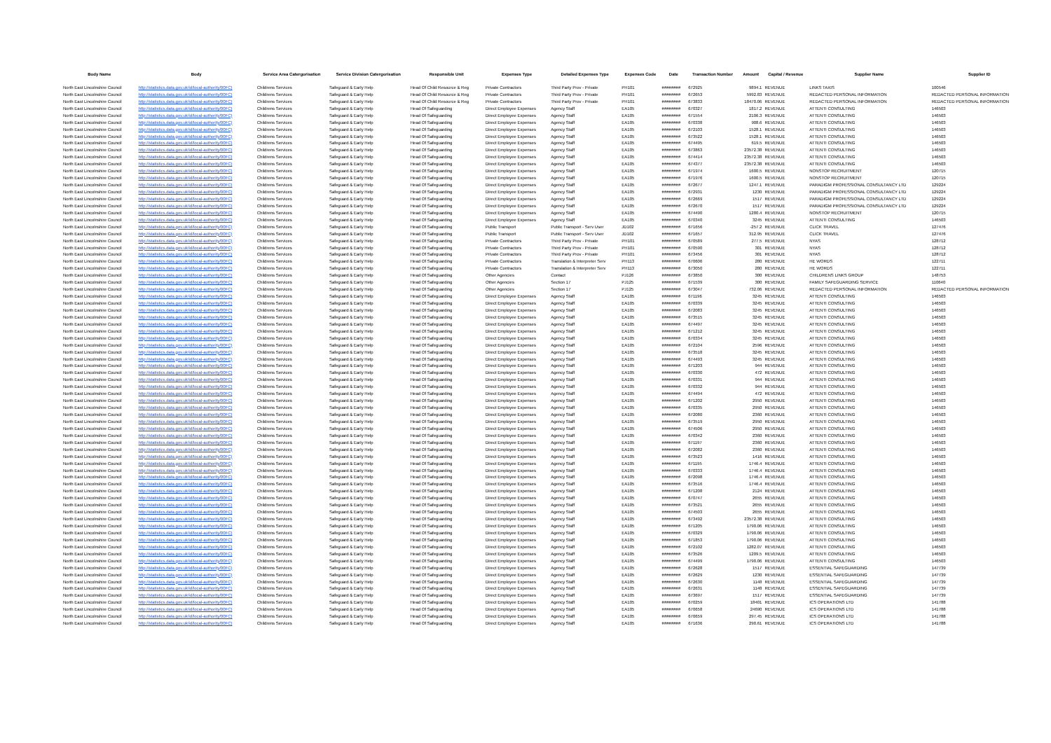| Body Name | Body | Service Area Catergorisation | Service Division Catergorisation | Responsible Unit | Expenses Type | Detailed Expenses Type | Expenses Code | Date | Transaction Number | Amount | Capital / Revenue | Supplier Name | Supplier ID |
| --- | --- | --- | --- | --- | --- | --- | --- | --- | --- | --- | --- | --- | --- |
| North East Lincolnshire Council | http://statistics.data.gov.uk/id/local-authority/00FC) | Childrens Services | Safeguard & Early Help | Head Of Child Resource & Reg | Private Contractors | Third Party Prov - Private | PH101 | ######## | 672925 | 9894.1 | REVENUE | LINKS TAXIS | 100546 |
| North East Lincolnshire Council | http://statistics.data.gov.uk/id/local-authority/00FC) | Childrens Services | Safeguard & Early Help | Head Of Child Resource & Reg | Private Contractors | Third Party Prov - Private | PH101 | ######## | 672653 | 5992.83 | REVENUE | REDACTED PERSONAL INFORMATION | REDACTED PERSONAL INFORMATION |
| North East Lincolnshire Council | http://statistics.data.gov.uk/id/local-authority/00FC) | Childrens Services | Safeguard & Early Help | Head Of Child Resource & Reg | Private Contractors | Third Party Prov - Private | PH101 | ######## | 673833 | 18470.06 | REVENUE | REDACTED PERSONAL INFORMATION | REDACTED PERSONAL INFORMATION |
| North East Lincolnshire Council | http://statistics.data.gov.uk/id/local-authority/00FC) | Childrens Services | Safeguard & Early Help | Head Of Safeguarding | Direct Employee Expenses | Agency Staff | EA105 | ######## | 670327 | 1817.2 | REVENUE | ATTENTI CONSULTING | 146503 |
| North East Lincolnshire Council | http://statistics.data.gov.uk/id/local-authority/00FC) | Childrens Services | Safeguard & Early Help | Head Of Safeguarding | Direct Employee Expenses | Agency Staff | EA105 | ######## | 671554 | 2106.3 | REVENUE | ATTENTI CONSULTING | 146503 |
| North East Lincolnshire Council | http://statistics.data.gov.uk/id/local-authority/00FC) | Childrens Services | Safeguard & Early Help | Head Of Safeguarding | Direct Employee Expenses | Agency Staff | EA105 | ######## | 670338 | 908.6 | REVENUE | ATTENTI CONSULTING | 146503 |
| North East Lincolnshire Council | http://statistics.data.gov.uk/id/local-authority/00FC) | Childrens Services | Safeguard & Early Help | Head Of Safeguarding | Direct Employee Expenses | Agency Staff | EA105 | ######## | 672103 | 1528.1 | REVENUE | ATTENTI CONSULTING | 146503 |
| North East Lincolnshire Council | http://statistics.data.gov.uk/id/local-authority/00FC) | Childrens Services | Safeguard & Early Help | Head Of Safeguarding | Direct Employee Expenses | Agency Staff | EA105 | ######## | 673522 | 1528.1 | REVENUE | ATTENTI CONSULTING | 146503 |
| North East Lincolnshire Council | http://statistics.data.gov.uk/id/local-authority/00FC) | Childrens Services | Safeguard & Early Help | Head Of Safeguarding | Direct Employee Expenses | Agency Staff | EA105 | ######## | 674495 | 619.5 | REVENUE | ATTENTI CONSULTING | 146503 |
| North East Lincolnshire Council | http://statistics.data.gov.uk/id/local-authority/00FC) | Childrens Services | Safeguard & Early Help | Head Of Safeguarding | Direct Employee Expenses | Agency Staff | EA105 | ######## | 673863 | 23572.38 | REVENUE | ATTENTI CONSULTING | 146503 |
| North East Lincolnshire Council | http://statistics.data.gov.uk/id/local-authority/00FC) | Childrens Services | Safeguard & Early Help | Head Of Safeguarding | Direct Employee Expenses | Agency Staff | EA105 | ######## | 674414 | 23572.38 | REVENUE | ATTENTI CONSULTING | 146503 |
| North East Lincolnshire Council | http://statistics.data.gov.uk/id/local-authority/00FC) | Childrens Services | Safeguard & Early Help | Head Of Safeguarding | Direct Employee Expenses | Agency Staff | EA105 | ######## | 674377 | 23572.38 | REVENUE | ATTENTI CONSULTING | 146503 |
| North East Lincolnshire Council | http://statistics.data.gov.uk/id/local-authority/00FC) | Childrens Services | Safeguard & Early Help | Head Of Safeguarding | Direct Employee Expenses | Agency Staff | EA105 | ######## | 671974 | 1600.5 | REVENUE | NONSTOP RECRUITMENT | 120715 |
| North East Lincolnshire Council | http://statistics.data.gov.uk/id/local-authority/00FC) | Childrens Services | Safeguard & Early Help | Head Of Safeguarding | Direct Employee Expenses | Agency Staff | EA105 | ######## | 671976 | 1600.5 | REVENUE | NONSTOP RECRUITMENT | 120715 |
| North East Lincolnshire Council | http://statistics.data.gov.uk/id/local-authority/00FC) | Childrens Services | Safeguard & Early Help | Head Of Safeguarding | Direct Employee Expenses | Agency Staff | EA105 | ######## | 672677 | 1247.1 | REVENUE | PARADIGM PROFESSIONAL CONSULTANCY LTD | 129224 |
| North East Lincolnshire Council | http://statistics.data.gov.uk/id/local-authority/00FC) | Childrens Services | Safeguard & Early Help | Head Of Safeguarding | Direct Employee Expenses | Agency Staff | EA105 | ######## | 672931 | 1230 | REVENUE | PARADIGM PROFESSIONAL CONSULTANCY LTD | 129224 |
| North East Lincolnshire Council | http://statistics.data.gov.uk/id/local-authority/00FC) | Childrens Services | Safeguard & Early Help | Head Of Safeguarding | Direct Employee Expenses | Agency Staff | EA105 | ######## | 672669 | 1517 | REVENUE | PARADIGM PROFESSIONAL CONSULTANCY LTD | 129224 |
| North East Lincolnshire Council | http://statistics.data.gov.uk/id/local-authority/00FC) | Childrens Services | Safeguard & Early Help | Head Of Safeguarding | Direct Employee Expenses | Agency Staff | EA105 | ######## | 672670 | 1517 | REVENUE | PARADIGM PROFESSIONAL CONSULTANCY LTD | 129224 |
| North East Lincolnshire Council | http://statistics.data.gov.uk/id/local-authority/00FC) | Childrens Services | Safeguard & Early Help | Head Of Safeguarding | Direct Employee Expenses | Agency Staff | EA105 | ######## | 674490 | 1280.4 | REVENUE | NONSTOP RECRUITMENT | 120715 |
| North East Lincolnshire Council | http://statistics.data.gov.uk/id/local-authority/00FC) | Childrens Services | Safeguard & Early Help | Head Of Safeguarding | Direct Employee Expenses | Agency Staff | EA105 | ######## | 670340 | 3245 | REVENUE | ATTENTI CONSULTING | 146503 |
| North East Lincolnshire Council | http://statistics.data.gov.uk/id/local-authority/00FC) | Childrens Services | Safeguard & Early Help | Head Of Safeguarding | Public Transport | Public Transport - Serv User | JD102 | ######## | 671656 | -257.2 | REVENUE | CLICK TRAVEL | 127476 |
| North East Lincolnshire Council | http://statistics.data.gov.uk/id/local-authority/00FC) | Childrens Services | Safeguard & Early Help | Head Of Safeguarding | Public Transport | Public Transport - Serv User | JD102 | ######## | 671657 | 312.95 | REVENUE | CLICK TRAVEL | 127476 |
| North East Lincolnshire Council | http://statistics.data.gov.uk/id/local-authority/00FC) | Childrens Services | Safeguard & Early Help | Head Of Safeguarding | Private Contractors | Third Party Prov - Private | PH101 | ######## | 670589 | 277.5 | REVENUE | NYAS | 128712 |
| North East Lincolnshire Council | http://statistics.data.gov.uk/id/local-authority/00FC) | Childrens Services | Safeguard & Early Help | Head Of Safeguarding | Private Contractors | Third Party Prov - Private | PH101 | ######## | 670590 | 301 | REVENUE | NYAS | 128712 |
| North East Lincolnshire Council | http://statistics.data.gov.uk/id/local-authority/00FC) | Childrens Services | Safeguard & Early Help | Head Of Safeguarding | Private Contractors | Third Party Prov - Private | PH101 | ######## | 673456 | 301 | REVENUE | NYAS | 128712 |
| North East Lincolnshire Council | http://statistics.data.gov.uk/id/local-authority/00FC) | Childrens Services | Safeguard & Early Help | Head Of Safeguarding | Private Contractors | Translation & Interpreter Serv | PH113 | ######## | 670606 | 280 | REVENUE | HE WORDS | 122711 |
| North East Lincolnshire Council | http://statistics.data.gov.uk/id/local-authority/00FC) | Childrens Services | Safeguard & Early Help | Head Of Safeguarding | Private Contractors | Translation & Interpreter Serv | PH113 | ######## | 673050 | 280 | REVENUE | HE WORDS | 122711 |
| North East Lincolnshire Council | http://statistics.data.gov.uk/id/local-authority/00FC) | Childrens Services | Safeguard & Early Help | Head Of Safeguarding | Other Agencies | Contact | PJ126 | ######## | 673850 | 300 | REVENUE | CHILDRENS LINKS GROUP | 148753 |
| North East Lincolnshire Council | http://statistics.data.gov.uk/id/local-authority/00FC) | Childrens Services | Safeguard & Early Help | Head Of Safeguarding | Other Agencies | Section 17 | PJ125 | ######## | 671539 | 300 | REVENUE | FAMILY SAFEGUARDING SERVICE | 110640 |
| North East Lincolnshire Council | http://statistics.data.gov.uk/id/local-authority/00FC) | Childrens Services | Safeguard & Early Help | Head Of Safeguarding | Other Agencies | Section 17 | PJ125 | ######## | 673047 | 732.06 | REVENUE | REDACTED PERSONAL INFORMATION | REDACTED PERSONAL INFORMATION |
| North East Lincolnshire Council | http://statistics.data.gov.uk/id/local-authority/00FC) | Childrens Services | Safeguard & Early Help | Head Of Safeguarding | Direct Employee Expenses | Agency Staff | EA105 | ######## | 671196 | 3245 | REVENUE | ATTENTI CONSULTING | 146503 |
| North East Lincolnshire Council | http://statistics.data.gov.uk/id/local-authority/00FC) | Childrens Services | Safeguard & Early Help | Head Of Safeguarding | Direct Employee Expenses | Agency Staff | EA105 | ######## | 670339 | 3245 | REVENUE | ATTENTI CONSULTING | 146503 |
| North East Lincolnshire Council | http://statistics.data.gov.uk/id/local-authority/00FC) | Childrens Services | Safeguard & Early Help | Head Of Safeguarding | Direct Employee Expenses | Agency Staff | EA105 | ######## | 672083 | 3245 | REVENUE | ATTENTI CONSULTING | 146503 |
| North East Lincolnshire Council | http://statistics.data.gov.uk/id/local-authority/00FC) | Childrens Services | Safeguard & Early Help | Head Of Safeguarding | Direct Employee Expenses | Agency Staff | EA105 | ######## | 673515 | 3245 | REVENUE | ATTENTI CONSULTING | 146503 |
| North East Lincolnshire Council | http://statistics.data.gov.uk/id/local-authority/00FC) | Childrens Services | Safeguard & Early Help | Head Of Safeguarding | Direct Employee Expenses | Agency Staff | EA105 | ######## | 674497 | 3245 | REVENUE | ATTENTI CONSULTING | 146503 |
| North East Lincolnshire Council | http://statistics.data.gov.uk/id/local-authority/00FC) | Childrens Services | Safeguard & Early Help | Head Of Safeguarding | Direct Employee Expenses | Agency Staff | EA105 | ######## | 671212 | 3245 | REVENUE | ATTENTI CONSULTING | 146503 |
| North East Lincolnshire Council | http://statistics.data.gov.uk/id/local-authority/00FC) | Childrens Services | Safeguard & Early Help | Head Of Safeguarding | Direct Employee Expenses | Agency Staff | EA105 | ######## | 670334 | 3245 | REVENUE | ATTENTI CONSULTING | 146503 |
| North East Lincolnshire Council | http://statistics.data.gov.uk/id/local-authority/00FC) | Childrens Services | Safeguard & Early Help | Head Of Safeguarding | Direct Employee Expenses | Agency Staff | EA105 | ######## | 672104 | 2596 | REVENUE | ATTENTI CONSULTING | 146503 |
| North East Lincolnshire Council | http://statistics.data.gov.uk/id/local-authority/00FC) | Childrens Services | Safeguard & Early Help | Head Of Safeguarding | Direct Employee Expenses | Agency Staff | EA105 | ######## | 673518 | 3245 | REVENUE | ATTENTI CONSULTING | 146503 |
| North East Lincolnshire Council | http://statistics.data.gov.uk/id/local-authority/00FC) | Childrens Services | Safeguard & Early Help | Head Of Safeguarding | Direct Employee Expenses | Agency Staff | EA105 | ######## | 674493 | 3245 | REVENUE | ATTENTI CONSULTING | 146503 |
| North East Lincolnshire Council | http://statistics.data.gov.uk/id/local-authority/00FC) | Childrens Services | Safeguard & Early Help | Head Of Safeguarding | Direct Employee Expenses | Agency Staff | EA105 | ######## | 671203 | 944 | REVENUE | ATTENTI CONSULTING | 146503 |
| North East Lincolnshire Council | http://statistics.data.gov.uk/id/local-authority/00FC) | Childrens Services | Safeguard & Early Help | Head Of Safeguarding | Direct Employee Expenses | Agency Staff | EA105 | ######## | 670330 | 472 | REVENUE | ATTENTI CONSULTING | 146503 |
| North East Lincolnshire Council | http://statistics.data.gov.uk/id/local-authority/00FC) | Childrens Services | Safeguard & Early Help | Head Of Safeguarding | Direct Employee Expenses | Agency Staff | EA105 | ######## | 670331 | 944 | REVENUE | ATTENTI CONSULTING | 146503 |
| North East Lincolnshire Council | http://statistics.data.gov.uk/id/local-authority/00FC) | Childrens Services | Safeguard & Early Help | Head Of Safeguarding | Direct Employee Expenses | Agency Staff | EA105 | ######## | 670332 | 944 | REVENUE | ATTENTI CONSULTING | 146503 |
| North East Lincolnshire Council | http://statistics.data.gov.uk/id/local-authority/00FC) | Childrens Services | Safeguard & Early Help | Head Of Safeguarding | Direct Employee Expenses | Agency Staff | EA105 | ######## | 674494 | 472 | REVENUE | ATTENTI CONSULTING | 146503 |
| North East Lincolnshire Council | http://statistics.data.gov.uk/id/local-authority/00FC) | Childrens Services | Safeguard & Early Help | Head Of Safeguarding | Direct Employee Expenses | Agency Staff | EA105 | ######## | 671202 | 2950 | REVENUE | ATTENTI CONSULTING | 146503 |
| North East Lincolnshire Council | http://statistics.data.gov.uk/id/local-authority/00FC) | Childrens Services | Safeguard & Early Help | Head Of Safeguarding | Direct Employee Expenses | Agency Staff | EA105 | ######## | 670335 | 2950 | REVENUE | ATTENTI CONSULTING | 146503 |
| North East Lincolnshire Council | http://statistics.data.gov.uk/id/local-authority/00FC) | Childrens Services | Safeguard & Early Help | Head Of Safeguarding | Direct Employee Expenses | Agency Staff | EA105 | ######## | 672080 | 2360 | REVENUE | ATTENTI CONSULTING | 146503 |
| North East Lincolnshire Council | http://statistics.data.gov.uk/id/local-authority/00FC) | Childrens Services | Safeguard & Early Help | Head Of Safeguarding | Direct Employee Expenses | Agency Staff | EA105 | ######## | 673519 | 2950 | REVENUE | ATTENTI CONSULTING | 146503 |
| North East Lincolnshire Council | http://statistics.data.gov.uk/id/local-authority/00FC) | Childrens Services | Safeguard & Early Help | Head Of Safeguarding | Direct Employee Expenses | Agency Staff | EA105 | ######## | 674506 | 2950 | REVENUE | ATTENTI CONSULTING | 146503 |
| North East Lincolnshire Council | http://statistics.data.gov.uk/id/local-authority/00FC) | Childrens Services | Safeguard & Early Help | Head Of Safeguarding | Direct Employee Expenses | Agency Staff | EA105 | ######## | 670342 | 2360 | REVENUE | ATTENTI CONSULTING | 146503 |
| North East Lincolnshire Council | http://statistics.data.gov.uk/id/local-authority/00FC) | Childrens Services | Safeguard & Early Help | Head Of Safeguarding | Direct Employee Expenses | Agency Staff | EA105 | ######## | 671197 | 2360 | REVENUE | ATTENTI CONSULTING | 146503 |
| North East Lincolnshire Council | http://statistics.data.gov.uk/id/local-authority/00FC) | Childrens Services | Safeguard & Early Help | Head Of Safeguarding | Direct Employee Expenses | Agency Staff | EA105 | ######## | 672082 | 2360 | REVENUE | ATTENTI CONSULTING | 146503 |
| North East Lincolnshire Council | http://statistics.data.gov.uk/id/local-authority/00FC) | Childrens Services | Safeguard & Early Help | Head Of Safeguarding | Direct Employee Expenses | Agency Staff | EA105 | ######## | 673523 | 1416 | REVENUE | ATTENTI CONSULTING | 146503 |
| North East Lincolnshire Council | http://statistics.data.gov.uk/id/local-authority/00FC) | Childrens Services | Safeguard & Early Help | Head Of Safeguarding | Direct Employee Expenses | Agency Staff | EA105 | ######## | 671195 | 1746.4 | REVENUE | ATTENTI CONSULTING | 146503 |
| North East Lincolnshire Council | http://statistics.data.gov.uk/id/local-authority/00FC) | Childrens Services | Safeguard & Early Help | Head Of Safeguarding | Direct Employee Expenses | Agency Staff | EA105 | ######## | 670333 | 1746.4 | REVENUE | ATTENTI CONSULTING | 146503 |
| North East Lincolnshire Council | http://statistics.data.gov.uk/id/local-authority/00FC) | Childrens Services | Safeguard & Early Help | Head Of Safeguarding | Direct Employee Expenses | Agency Staff | EA105 | ######## | 672098 | 1746.4 | REVENUE | ATTENTI CONSULTING | 146503 |
| North East Lincolnshire Council | http://statistics.data.gov.uk/id/local-authority/00FC) | Childrens Services | Safeguard & Early Help | Head Of Safeguarding | Direct Employee Expenses | Agency Staff | EA105 | ######## | 673516 | 1746.4 | REVENUE | ATTENTI CONSULTING | 146503 |
| North East Lincolnshire Council | http://statistics.data.gov.uk/id/local-authority/00FC) | Childrens Services | Safeguard & Early Help | Head Of Safeguarding | Direct Employee Expenses | Agency Staff | EA105 | ######## | 671208 | 2124 | REVENUE | ATTENTI CONSULTING | 146503 |
| North East Lincolnshire Council | http://statistics.data.gov.uk/id/local-authority/00FC) | Childrens Services | Safeguard & Early Help | Head Of Safeguarding | Direct Employee Expenses | Agency Staff | EA105 | ######## | 670747 | 2655 | REVENUE | ATTENTI CONSULTING | 146503 |
| North East Lincolnshire Council | http://statistics.data.gov.uk/id/local-authority/00FC) | Childrens Services | Safeguard & Early Help | Head Of Safeguarding | Direct Employee Expenses | Agency Staff | EA105 | ######## | 673521 | 2655 | REVENUE | ATTENTI CONSULTING | 146503 |
| North East Lincolnshire Council | http://statistics.data.gov.uk/id/local-authority/00FC) | Childrens Services | Safeguard & Early Help | Head Of Safeguarding | Direct Employee Expenses | Agency Staff | EA105 | ######## | 674503 | 2655 | REVENUE | ATTENTI CONSULTING | 146503 |
| North East Lincolnshire Council | http://statistics.data.gov.uk/id/local-authority/00FC) | Childrens Services | Safeguard & Early Help | Head Of Safeguarding | Direct Employee Expenses | Agency Staff | EA105 | ######## | 673492 | 23572.38 | REVENUE | ATTENTI CONSULTING | 146503 |
| North East Lincolnshire Council | http://statistics.data.gov.uk/id/local-authority/00FC) | Childrens Services | Safeguard & Early Help | Head Of Safeguarding | Direct Employee Expenses | Agency Staff | EA105 | ######## | 671205 | 1790.06 | REVENUE | ATTENTI CONSULTING | 146503 |
| North East Lincolnshire Council | http://statistics.data.gov.uk/id/local-authority/00FC) | Childrens Services | Safeguard & Early Help | Head Of Safeguarding | Direct Employee Expenses | Agency Staff | EA105 | ######## | 670329 | 1790.06 | REVENUE | ATTENTI CONSULTING | 146503 |
| North East Lincolnshire Council | http://statistics.data.gov.uk/id/local-authority/00FC) | Childrens Services | Safeguard & Early Help | Head Of Safeguarding | Direct Employee Expenses | Agency Staff | EA105 | ######## | 671853 | 1790.06 | REVENUE | ATTENTI CONSULTING | 146503 |
| North East Lincolnshire Council | http://statistics.data.gov.uk/id/local-authority/00FC) | Childrens Services | Safeguard & Early Help | Head Of Safeguarding | Direct Employee Expenses | Agency Staff | EA105 | ######## | 672102 | 1282.07 | REVENUE | ATTENTI CONSULTING | 146503 |
| North East Lincolnshire Council | http://statistics.data.gov.uk/id/local-authority/00FC) | Childrens Services | Safeguard & Early Help | Head Of Safeguarding | Direct Employee Expenses | Agency Staff | EA105 | ######## | 673526 | 1209.5 | REVENUE | ATTENTI CONSULTING | 146503 |
| North East Lincolnshire Council | http://statistics.data.gov.uk/id/local-authority/00FC) | Childrens Services | Safeguard & Early Help | Head Of Safeguarding | Direct Employee Expenses | Agency Staff | EA105 | ######## | 674499 | 1790.06 | REVENUE | ATTENTI CONSULTING | 146503 |
| North East Lincolnshire Council | http://statistics.data.gov.uk/id/local-authority/00FC) | Childrens Services | Safeguard & Early Help | Head Of Safeguarding | Direct Employee Expenses | Agency Staff | EA105 | ######## | 672628 | 1517 | REVENUE | ESSENTIAL SAFEGUARDING | 147739 |
| North East Lincolnshire Council | http://statistics.data.gov.uk/id/local-authority/00FC) | Childrens Services | Safeguard & Early Help | Head Of Safeguarding | Direct Employee Expenses | Agency Staff | EA105 | ######## | 672629 | 1230 | REVENUE | ESSENTIAL SAFEGUARDING | 147739 |
| North East Lincolnshire Council | http://statistics.data.gov.uk/id/local-authority/00FC) | Childrens Services | Safeguard & Early Help | Head Of Safeguarding | Direct Employee Expenses | Agency Staff | EA105 | ######## | 672630 | 1148 | REVENUE | ESSENTIAL SAFEGUARDING | 147739 |
| North East Lincolnshire Council | http://statistics.data.gov.uk/id/local-authority/00FC) | Childrens Services | Safeguard & Early Help | Head Of Safeguarding | Direct Employee Expenses | Agency Staff | EA105 | ######## | 672631 | 1148 | REVENUE | ESSENTIAL SAFEGUARDING | 147739 |
| North East Lincolnshire Council | http://statistics.data.gov.uk/id/local-authority/00FC) | Childrens Services | Safeguard & Early Help | Head Of Safeguarding | Direct Employee Expenses | Agency Staff | EA105 | ######## | 673697 | 1517 | REVENUE | ESSENTIAL SAFEGUARDING | 147739 |
| North East Lincolnshire Council | http://statistics.data.gov.uk/id/local-authority/00FC) | Childrens Services | Safeguard & Early Help | Head Of Safeguarding | Direct Employee Expenses | Agency Staff | EA105 | ######## | 670259 | 18401 | REVENUE | ICS OPERATIONS LTD | 141788 |
| North East Lincolnshire Council | http://statistics.data.gov.uk/id/local-authority/00FC) | Childrens Services | Safeguard & Early Help | Head Of Safeguarding | Direct Employee Expenses | Agency Staff | EA105 | ######## | 670658 | 24690 | REVENUE | ICS OPERATIONS LTD | 141788 |
| North East Lincolnshire Council | http://statistics.data.gov.uk/id/local-authority/00FC) | Childrens Services | Safeguard & Early Help | Head Of Safeguarding | Direct Employee Expenses | Agency Staff | EA105 | ######## | 670659 | 297.45 | REVENUE | ICS OPERATIONS LTD | 141788 |
| North East Lincolnshire Council | http://statistics.data.gov.uk/id/local-authority/00FC) | Childrens Services | Safeguard & Early Help | Head Of Safeguarding | Direct Employee Expenses | Agency Staff | EA105 | ######## | 671636 | 290.61 | REVENUE | ICS OPERATIONS LTD | 141788 |